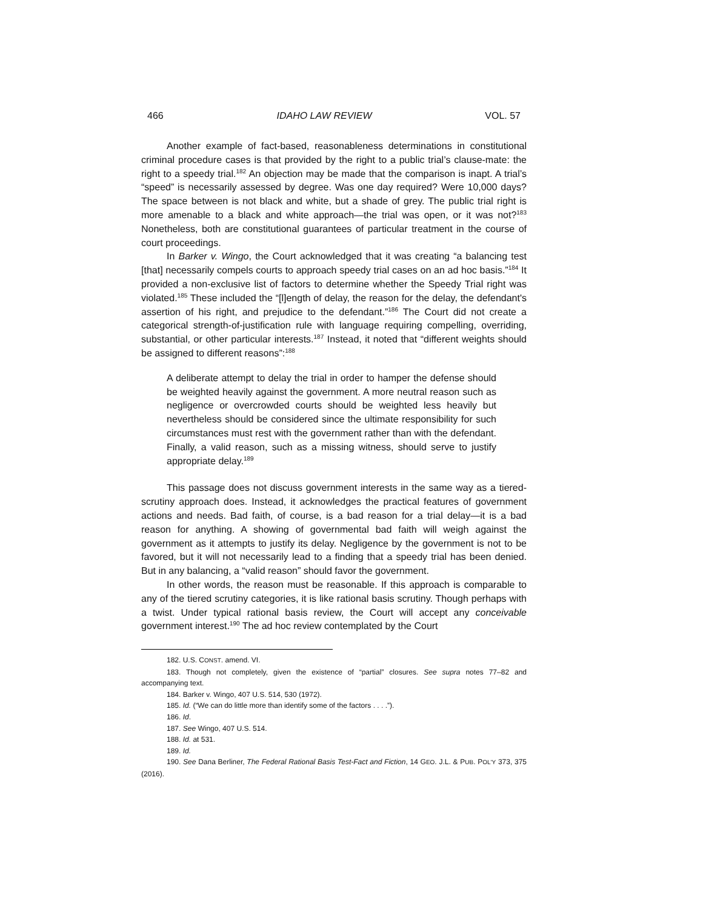466 IDAHO LAW REVIEW VOL. 57
Another example of fact-based, reasonableness determinations in constitutional criminal procedure cases is that provided by the right to a public trial’s clause-mate: the right to a speedy trial.<sup>182</sup> An objection may be made that the comparison is inapt. A trial’s “speed” is necessarily assessed by degree. Was one day required? Were 10,000 days? The space between is not black and white, but a shade of grey. The public trial right is more amenable to a black and white approach—the trial was open, or it was not?<sup>183</sup> Nonetheless, both are constitutional guarantees of particular treatment in the course of court proceedings.
In Barker v. Wingo, the Court acknowledged that it was creating “a balancing test [that] necessarily compels courts to approach speedy trial cases on an ad hoc basis.”<sup>184</sup> It provided a non-exclusive list of factors to determine whether the Speedy Trial right was violated.<sup>185</sup> These included the “[l]ength of delay, the reason for the delay, the defendant's assertion of his right, and prejudice to the defendant.”<sup>186</sup> The Court did not create a categorical strength-of-justification rule with language requiring compelling, overriding, substantial, or other particular interests.<sup>187</sup> Instead, it noted that “different weights should be assigned to different reasons”:<sup>188</sup>
A deliberate attempt to delay the trial in order to hamper the defense should be weighted heavily against the government. A more neutral reason such as negligence or overcrowded courts should be weighted less heavily but nevertheless should be considered since the ultimate responsibility for such circumstances must rest with the government rather than with the defendant. Finally, a valid reason, such as a missing witness, should serve to justify appropriate delay.<sup>189</sup>
This passage does not discuss government interests in the same way as a tiered-scrutiny approach does. Instead, it acknowledges the practical features of government actions and needs. Bad faith, of course, is a bad reason for a trial delay—it is a bad reason for anything. A showing of governmental bad faith will weigh against the government as it attempts to justify its delay. Negligence by the government is not to be favored, but it will not necessarily lead to a finding that a speedy trial has been denied. But in any balancing, a “valid reason” should favor the government.
In other words, the reason must be reasonable. If this approach is comparable to any of the tiered scrutiny categories, it is like rational basis scrutiny. Though perhaps with a twist. Under typical rational basis review, the Court will accept any conceivable government interest.<sup>190</sup> The ad hoc review contemplated by the Court
182. U.S. CONST. amend. VI.
183. Though not completely, given the existence of “partial” closures. See supra notes 77–82 and accompanying text.
184. Barker v. Wingo, 407 U.S. 514, 530 (1972).
185. Id. (“We can do little more than identify some of the factors . . . .”).
186. Id.
187. See Wingo, 407 U.S. 514.
188. Id. at 531.
189. Id.
190. See Dana Berliner, The Federal Rational Basis Test-Fact and Fiction, 14 GEO. J.L. & PUB. POL'Y 373, 375 (2016).